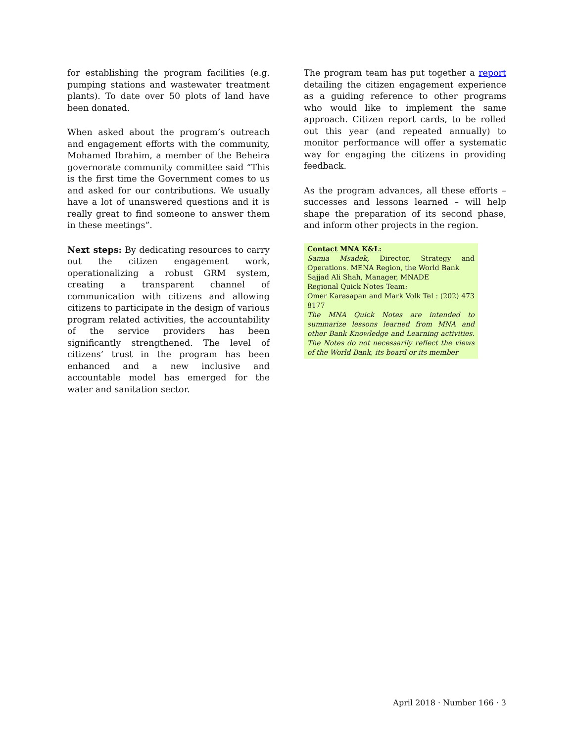for establishing the program facilities (e.g. pumping stations and wastewater treatment plants). To date over 50 plots of land have been donated.
When asked about the program’s outreach and engagement efforts with the community, Mohamed Ibrahim, a member of the Beheira governorate community committee said “This is the first time the Government comes to us and asked for our contributions. We usually have a lot of unanswered questions and it is really great to find someone to answer them in these meetings”.
Next steps: By dedicating resources to carry out the citizen engagement work, operationalizing a robust GRM system, creating a transparent channel of communication with citizens and allowing citizens to participate in the design of various program related activities, the accountability of the service providers has been significantly strengthened. The level of citizens’ trust in the program has been enhanced and a new inclusive and accountable model has emerged for the water and sanitation sector.
The program team has put together a report detailing the citizen engagement experience as a guiding reference to other programs who would like to implement the same approach. Citizen report cards, to be rolled out this year (and repeated annually) to monitor performance will offer a systematic way for engaging the citizens in providing feedback.
As the program advances, all these efforts – successes and lessons learned – will help shape the preparation of its second phase, and inform other projects in the region.
Contact MNA K&L:
Samia Msadek, Director, Strategy and Operations. MENA Region, the World Bank
Sajjad Ali Shah, Manager, MNADE
Regional Quick Notes Team:
Omer Karasapan and Mark Volk Tel : (202) 473 8177
The MNA Quick Notes are intended to summarize lessons learned from MNA and other Bank Knowledge and Learning activities. The Notes do not necessarily reflect the views of the World Bank, its board or its member
April 2018 · Number 166 · 3